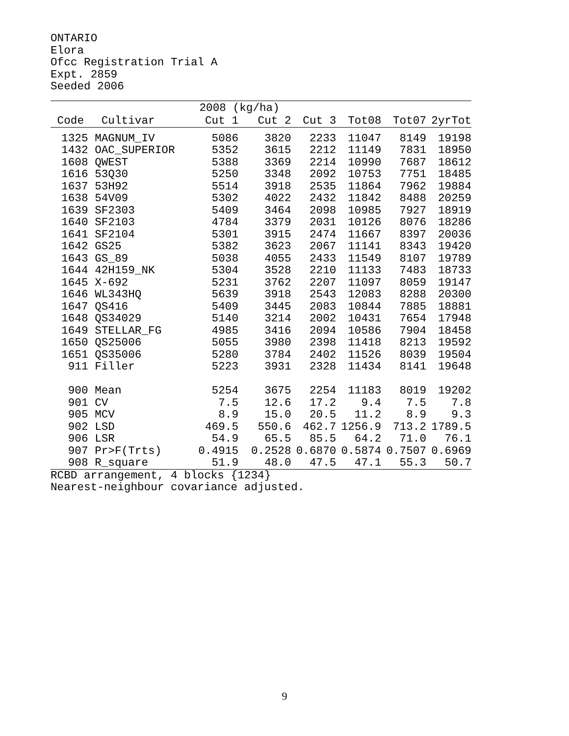ONTARIO
Elora
Ofcc Registration Trial A
Expt. 2859
Seeded 2006
| | | 2008 (kg/ha) | | | | | |
| --- | --- | --- | --- | --- | --- | --- | --- |
| Code | Cultivar | Cut 1 | Cut 2 | Cut 3 | Tot08 | Tot07 | 2yrTot |
| 1325 | MAGNUM_IV | 5086 | 3820 | 2233 | 11047 | 8149 | 19198 |
| 1432 | OAC_SUPERIOR | 5352 | 3615 | 2212 | 11149 | 7831 | 18950 |
| 1608 | QWEST | 5388 | 3369 | 2214 | 10990 | 7687 | 18612 |
| 1616 | 53Q30 | 5250 | 3348 | 2092 | 10753 | 7751 | 18485 |
| 1637 | 53H92 | 5514 | 3918 | 2535 | 11864 | 7962 | 19884 |
| 1638 | 54V09 | 5302 | 4022 | 2432 | 11842 | 8488 | 20259 |
| 1639 | SF2303 | 5409 | 3464 | 2098 | 10985 | 7927 | 18919 |
| 1640 | SF2103 | 4784 | 3379 | 2031 | 10126 | 8076 | 18286 |
| 1641 | SF2104 | 5301 | 3915 | 2474 | 11667 | 8397 | 20036 |
| 1642 | GS25 | 5382 | 3623 | 2067 | 11141 | 8343 | 19420 |
| 1643 | GS_89 | 5038 | 4055 | 2433 | 11549 | 8107 | 19789 |
| 1644 | 42H159_NK | 5304 | 3528 | 2210 | 11133 | 7483 | 18733 |
| 1645 | X-692 | 5231 | 3762 | 2207 | 11097 | 8059 | 19147 |
| 1646 | WL343HQ | 5639 | 3918 | 2543 | 12083 | 8288 | 20300 |
| 1647 | QS416 | 5409 | 3445 | 2083 | 10844 | 7885 | 18881 |
| 1648 | QS34029 | 5140 | 3214 | 2002 | 10431 | 7654 | 17948 |
| 1649 | STELLAR_FG | 4985 | 3416 | 2094 | 10586 | 7904 | 18458 |
| 1650 | QS25006 | 5055 | 3980 | 2398 | 11418 | 8213 | 19592 |
| 1651 | QS35006 | 5280 | 3784 | 2402 | 11526 | 8039 | 19504 |
| 911 | Filler | 5223 | 3931 | 2328 | 11434 | 8141 | 19648 |
| 900 | Mean | 5254 | 3675 | 2254 | 11183 | 8019 | 19202 |
| 901 | CV | 7.5 | 12.6 | 17.2 | 9.4 | 7.5 | 7.8 |
| 905 | MCV | 8.9 | 15.0 | 20.5 | 11.2 | 8.9 | 9.3 |
| 902 | LSD | 469.5 | 550.6 | 462.7 | 1256.9 | 713.2 | 1789.5 |
| 906 | LSR | 54.9 | 65.5 | 85.5 | 64.2 | 71.0 | 76.1 |
| 907 | Pr>F(Trts) | 0.4915 | 0.2528 | 0.6870 | 0.5874 | 0.7507 | 0.6969 |
| 908 | R_square | 51.9 | 48.0 | 47.5 | 47.1 | 55.3 | 50.7 |
RCBD arrangement, 4 blocks {1234}
Nearest-neighbour covariance adjusted.
9